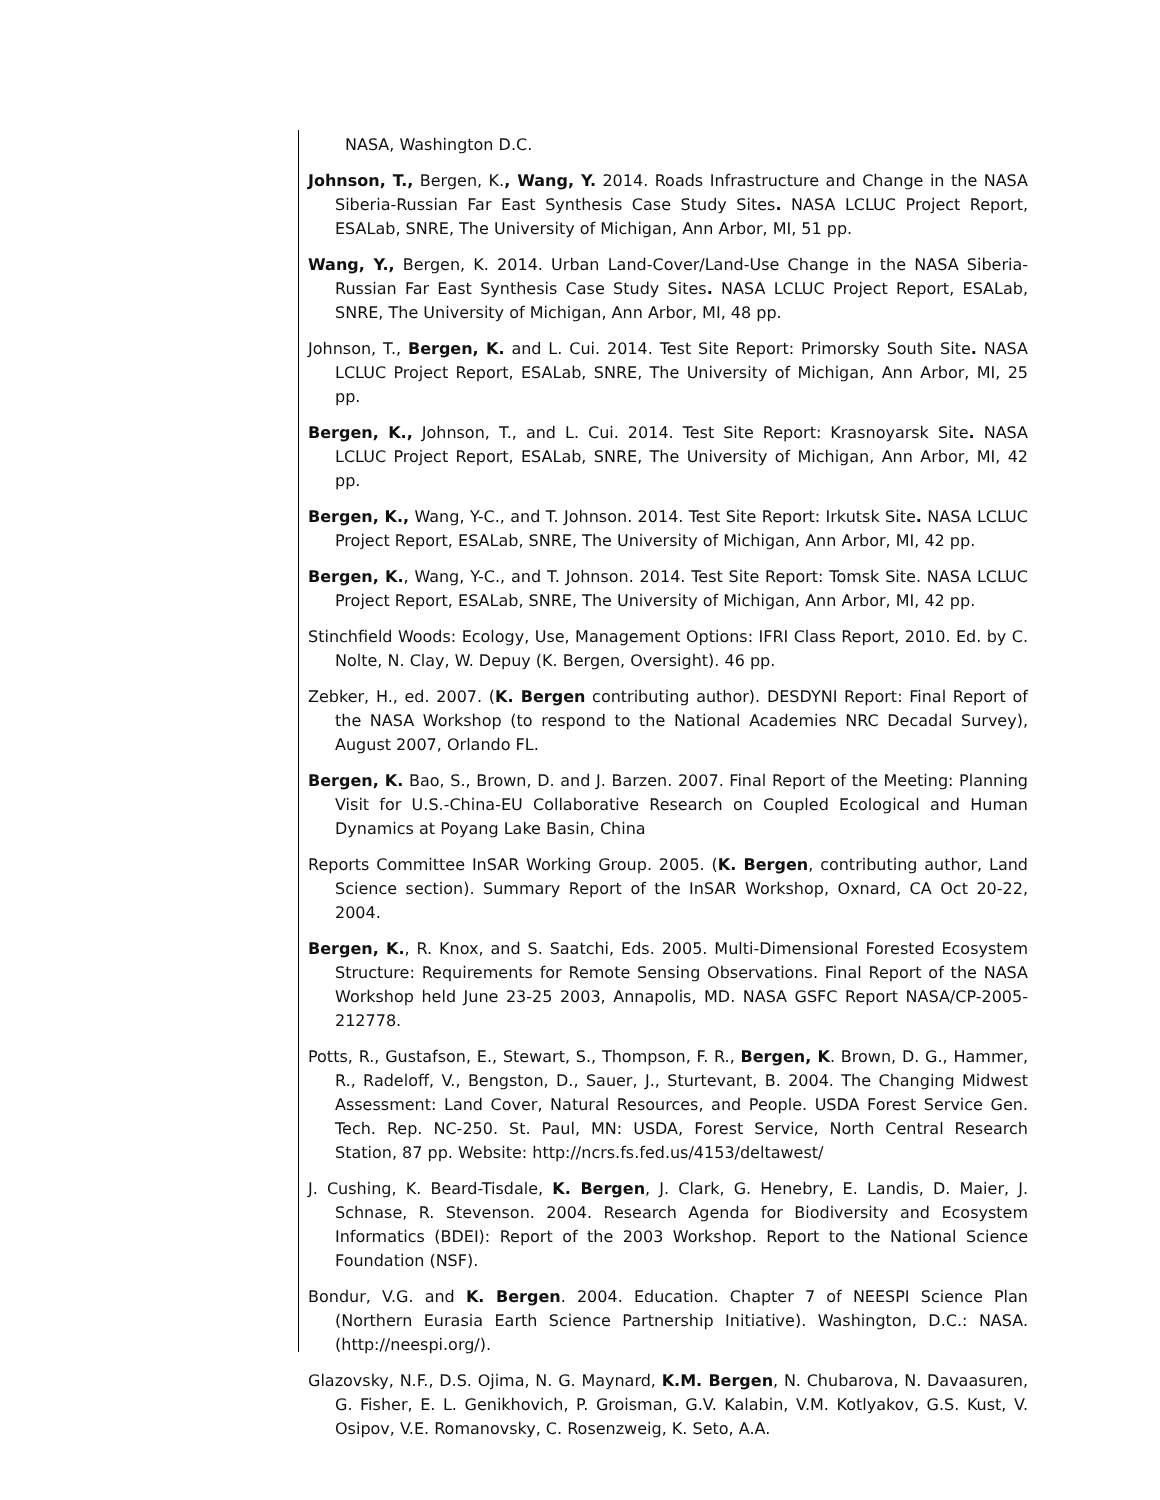NASA, Washington D.C.
Johnson, T., Bergen, K., Wang, Y. 2014. Roads Infrastructure and Change in the NASA Siberia-Russian Far East Synthesis Case Study Sites. NASA LCLUC Project Report, ESALab, SNRE, The University of Michigan, Ann Arbor, MI, 51 pp.
Wang, Y., Bergen, K. 2014. Urban Land-Cover/Land-Use Change in the NASA Siberia-Russian Far East Synthesis Case Study Sites. NASA LCLUC Project Report, ESALab, SNRE, The University of Michigan, Ann Arbor, MI, 48 pp.
Johnson, T., Bergen, K. and L. Cui. 2014. Test Site Report: Primorsky South Site. NASA LCLUC Project Report, ESALab, SNRE, The University of Michigan, Ann Arbor, MI, 25 pp.
Bergen, K., Johnson, T., and L. Cui. 2014. Test Site Report: Krasnoyarsk Site. NASA LCLUC Project Report, ESALab, SNRE, The University of Michigan, Ann Arbor, MI, 42 pp.
Bergen, K., Wang, Y-C., and T. Johnson. 2014. Test Site Report: Irkutsk Site. NASA LCLUC Project Report, ESALab, SNRE, The University of Michigan, Ann Arbor, MI, 42 pp.
Bergen, K., Wang, Y-C., and T. Johnson. 2014. Test Site Report: Tomsk Site. NASA LCLUC Project Report, ESALab, SNRE, The University of Michigan, Ann Arbor, MI, 42 pp.
Stinchfield Woods: Ecology, Use, Management Options: IFRI Class Report, 2010. Ed. by C. Nolte, N. Clay, W. Depuy (K. Bergen, Oversight). 46 pp.
Zebker, H., ed. 2007. (K. Bergen contributing author). DESDYNI Report: Final Report of the NASA Workshop (to respond to the National Academies NRC Decadal Survey), August 2007, Orlando FL.
Bergen, K. Bao, S., Brown, D. and J. Barzen. 2007. Final Report of the Meeting: Planning Visit for U.S.-China-EU Collaborative Research on Coupled Ecological and Human Dynamics at Poyang Lake Basin, China
Reports Committee InSAR Working Group. 2005. (K. Bergen, contributing author, Land Science section). Summary Report of the InSAR Workshop, Oxnard, CA Oct 20-22, 2004.
Bergen, K., R. Knox, and S. Saatchi, Eds. 2005. Multi-Dimensional Forested Ecosystem Structure: Requirements for Remote Sensing Observations. Final Report of the NASA Workshop held June 23-25 2003, Annapolis, MD. NASA GSFC Report NASA/CP-2005-212778.
Potts, R., Gustafson, E., Stewart, S., Thompson, F. R., Bergen, K. Brown, D. G., Hammer, R., Radeloff, V., Bengston, D., Sauer, J., Sturtevant, B. 2004. The Changing Midwest Assessment: Land Cover, Natural Resources, and People. USDA Forest Service Gen. Tech. Rep. NC-250. St. Paul, MN: USDA, Forest Service, North Central Research Station, 87 pp. Website: http://ncrs.fs.fed.us/4153/deltawest/
J. Cushing, K. Beard-Tisdale, K. Bergen, J. Clark, G. Henebry, E. Landis, D. Maier, J. Schnase, R. Stevenson. 2004. Research Agenda for Biodiversity and Ecosystem Informatics (BDEI): Report of the 2003 Workshop. Report to the National Science Foundation (NSF).
Bondur, V.G. and K. Bergen. 2004. Education. Chapter 7 of NEESPI Science Plan (Northern Eurasia Earth Science Partnership Initiative). Washington, D.C.: NASA. (http://neespi.org/).
Glazovsky, N.F., D.S. Ojima, N. G. Maynard, K.M. Bergen, N. Chubarova, N. Davaasuren, G. Fisher, E. L. Genikhovich, P. Groisman, G.V. Kalabin, V.M. Kotlyakov, G.S. Kust, V. Osipov, V.E. Romanovsky, C. Rosenzweig, K. Seto, A.A.